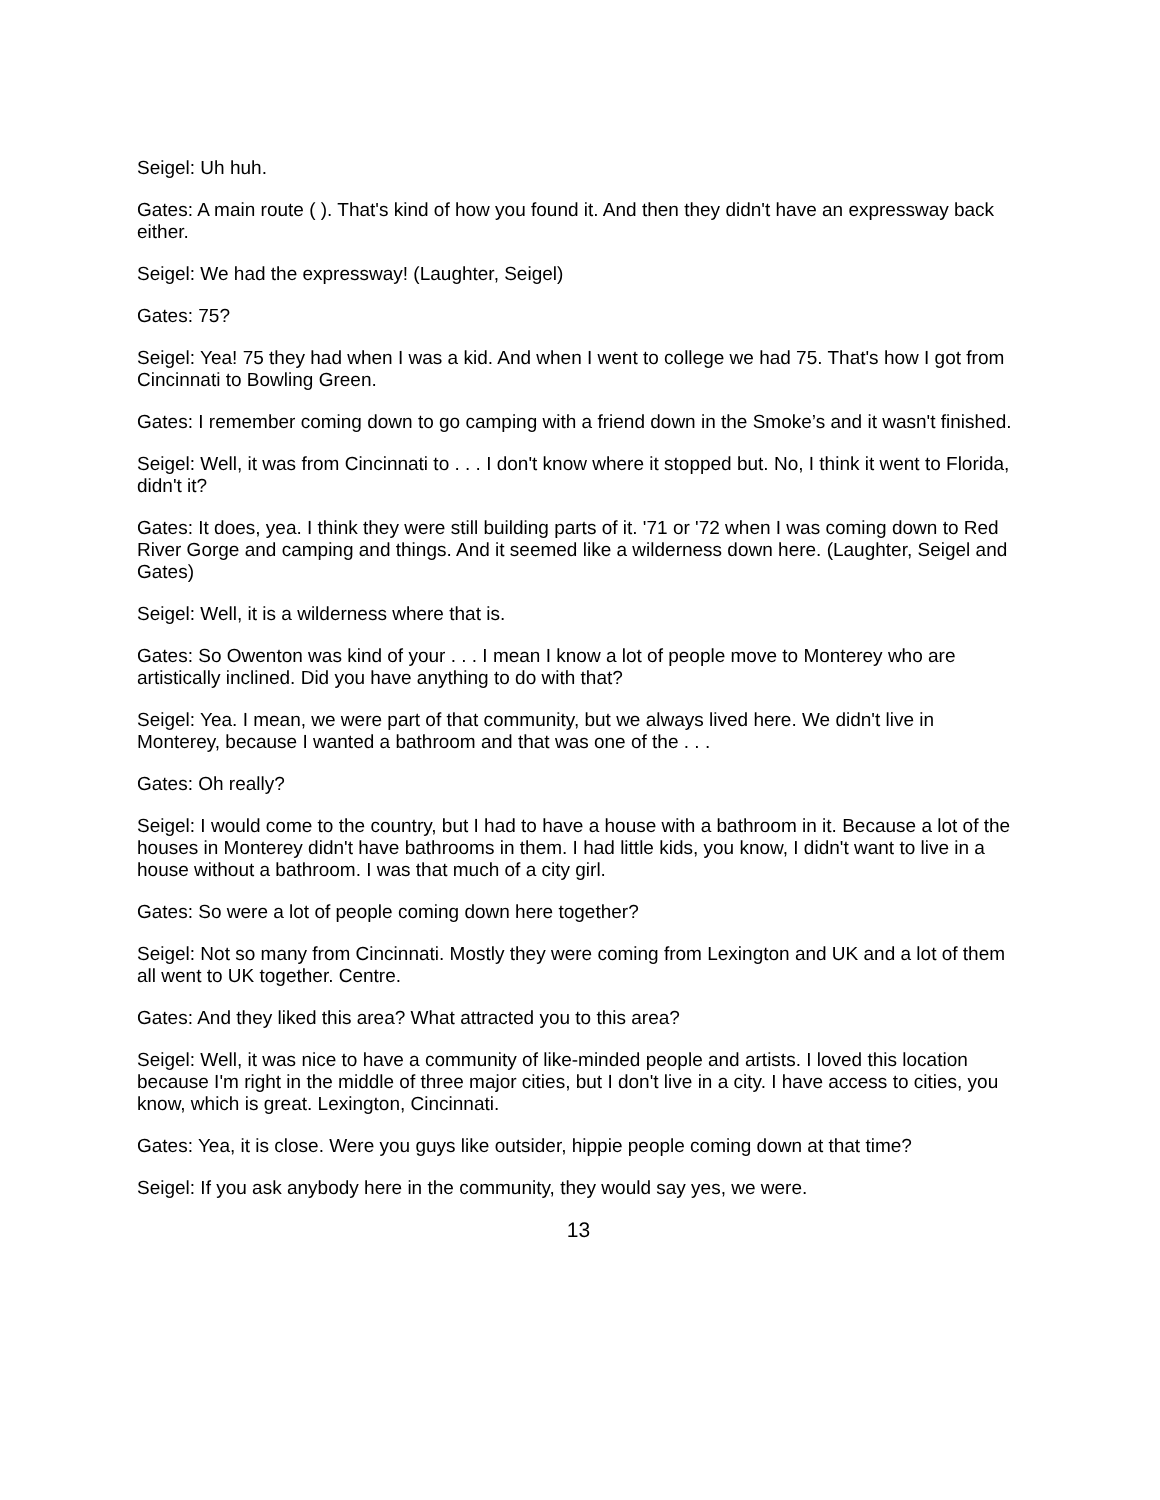Seigel: Uh huh.
Gates: A main route ( ). That's kind of how you found it. And then they didn't have an expressway back either.
Seigel: We had the expressway! (Laughter, Seigel)
Gates: 75?
Seigel: Yea! 75 they had when I was a kid. And when I went to college we had 75. That's how I got from Cincinnati to Bowling Green.
Gates: I remember coming down to go camping with a friend down in the Smoke’s and it wasn't finished.
Seigel: Well, it was from Cincinnati to . . . I don't know where it stopped but. No, I think it went to Florida, didn't it?
Gates: It does, yea. I think they were still building parts of it. '71 or '72 when I was coming down to Red River Gorge and camping and things. And it seemed like a wilderness down here. (Laughter, Seigel and Gates)
Seigel: Well, it is a wilderness where that is.
Gates: So Owenton was kind of your . . . I mean I know a lot of people move to Monterey who are artistically inclined. Did you have anything to do with that?
Seigel: Yea. I mean, we were part of that community, but we always lived here. We didn't live in Monterey, because I wanted a bathroom and that was one of the . . .
Gates: Oh really?
Seigel: I would come to the country, but I had to have a house with a bathroom in it. Because a lot of the houses in Monterey didn't have bathrooms in them. I had little kids, you know, I didn't want to live in a house without a bathroom. I was that much of a city girl.
Gates: So were a lot of people coming down here together?
Seigel: Not so many from Cincinnati. Mostly they were coming from Lexington and UK and a lot of them all went to UK together. Centre.
Gates: And they liked this area? What attracted you to this area?
Seigel: Well, it was nice to have a community of like-minded people and artists. I loved this location because I'm right in the middle of three major cities, but I don't live in a city. I have access to cities, you know, which is great. Lexington, Cincinnati.
Gates: Yea, it is close. Were you guys like outsider, hippie people coming down at that time?
Seigel: If you ask anybody here in the community, they would say yes, we were.
13